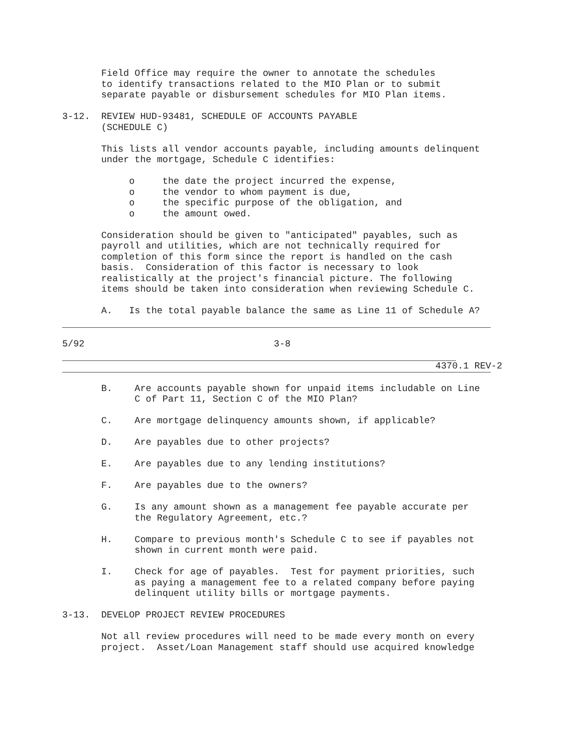Field Office may require the owner to annotate the schedules to identify transactions related to the MIO Plan or to submit separate payable or disbursement schedules for MIO Plan items.
3-12. REVIEW HUD-93481, SCHEDULE OF ACCOUNTS PAYABLE (SCHEDULE C)
This lists all vendor accounts payable, including amounts delinquent under the mortgage, Schedule C identifies:
o the date the project incurred the expense, o the vendor to whom payment is due, o the specific purpose of the obligation, and o the amount owed.
Consideration should be given to "anticipated" payables, such as payroll and utilities, which are not technically required for completion of this form since the report is handled on the cash basis. Consideration of this factor is necessary to look realistically at the project's financial picture. The following items should be taken into consideration when reviewing Schedule C.
A. Is the total payable balance the same as Line 11 of Schedule A?
5/92 3-8
4370.1 REV-2
B. Are accounts payable shown for unpaid items includable on Line C of Part 11, Section C of the MIO Plan?
C. Are mortgage delinquency amounts shown, if applicable?
D. Are payables due to other projects?
E. Are payables due to any lending institutions?
F. Are payables due to the owners?
G. Is any amount shown as a management fee payable accurate per the Regulatory Agreement, etc.?
H. Compare to previous month's Schedule C to see if payables not shown in current month were paid.
I. Check for age of payables. Test for payment priorities, such as paying a management fee to a related company before paying delinquent utility bills or mortgage payments.
3-13. DEVELOP PROJECT REVIEW PROCEDURES
Not all review procedures will need to be made every month on every project. Asset/Loan Management staff should use acquired knowledge